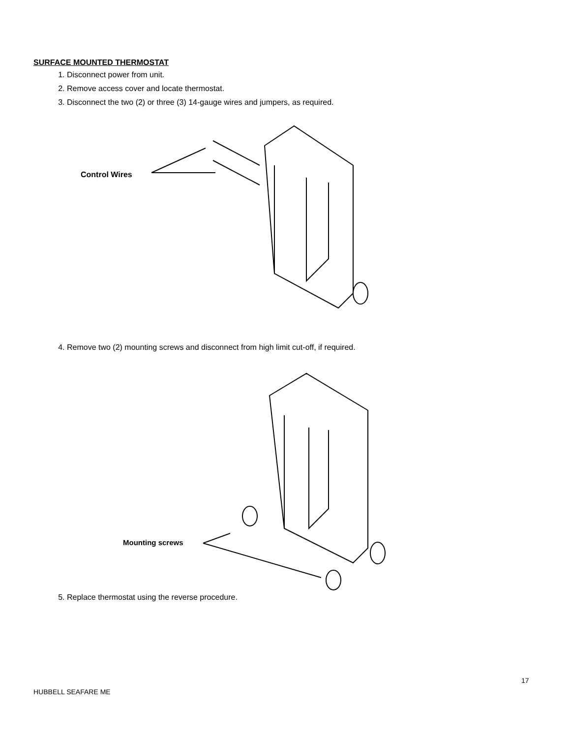SURFACE MOUNTED THERMOSTAT
1. Disconnect power from unit.
2. Remove access cover and locate thermostat.
3. Disconnect the two (2) or three (3) 14-gauge wires and jumpers, as required.
Control Wires
4. Remove two (2) mounting screws and disconnect from high limit cut-off, if required.
Mounting screws
5. Replace thermostat using the reverse procedure.
17
HUBBELL SEAFARE ME